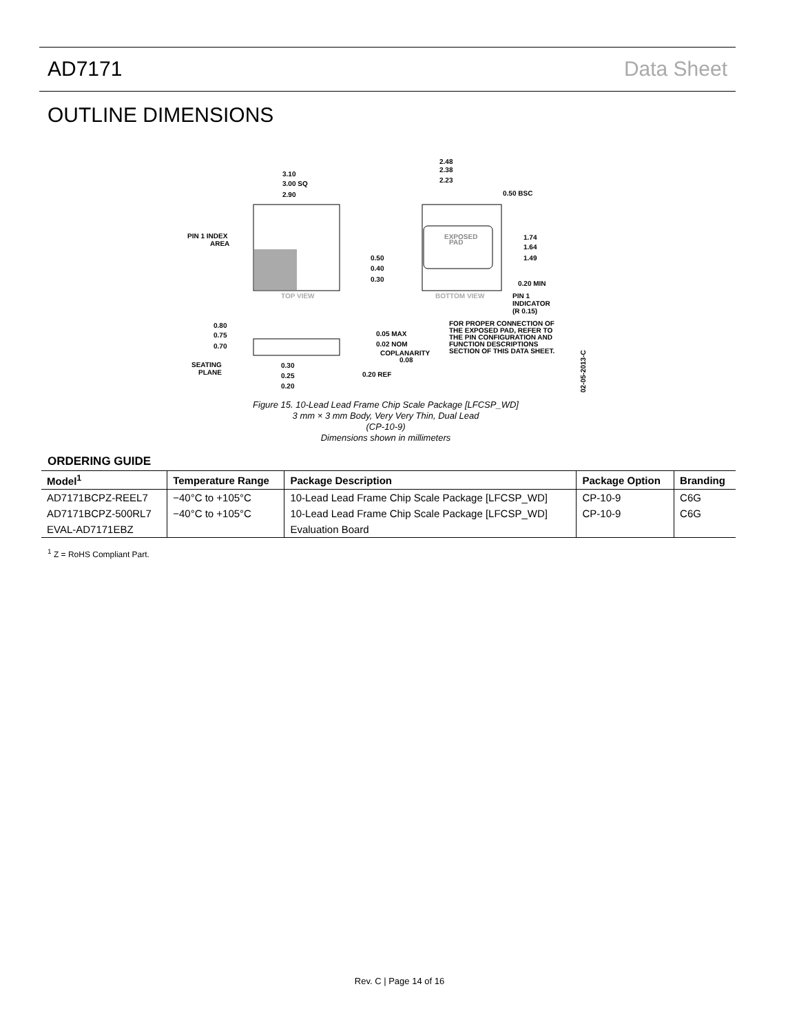AD7171 Data Sheet
OUTLINE DIMENSIONS
3.10
3.00 SQ
2.90
PIN 1 INDEX
AREA
TOP VIEW
EXPOSED
PAD
2.48
2.38
2.23
0.50 BSC
1.74
1.64
1.49
0.50
0.40
0.30
0.20 MIN
BOTTOM VIEW
PIN 1
INDICATOR
(R 0.15)
FOR PROPER CONNECTION OF
THE EXPOSED PAD, REFER TO
THE PIN CONFIGURATION AND
FUNCTION DESCRIPTIONS
SECTION OF THIS DATA SHEET.
0.80
0.75
0.70
0.05 MAX
0.02 NOM
COPLANARITY
0.08
SEATING
PLANE
0.30
0.25
0.20
0.20 REF
02-05-2013-C
Figure 15. 10-Lead Lead Frame Chip Scale Package [LFCSP_WD]
3 mm × 3 mm Body, Very Very Thin, Dual Lead
(CP-10-9)
Dimensions shown in millimeters
ORDERING GUIDE
| Model<sup>1</sup> | Temperature Range | Package Description | Package Option | Branding |
| --- | --- | --- | --- | --- |
| AD7171BCPZ-REEL7 | −40°C to +105°C | 10-Lead Lead Frame Chip Scale Package [LFCSP_WD] | CP-10-9 | C6G |
| AD7171BCPZ-500RL7 | −40°C to +105°C | 10-Lead Lead Frame Chip Scale Package [LFCSP_WD] | CP-10-9 | C6G |
| EVAL-AD7171EBZ | | Evaluation Board | | |
<sup>1</sup> Z = RoHS Compliant Part.
Rev. C | Page 14 of 16